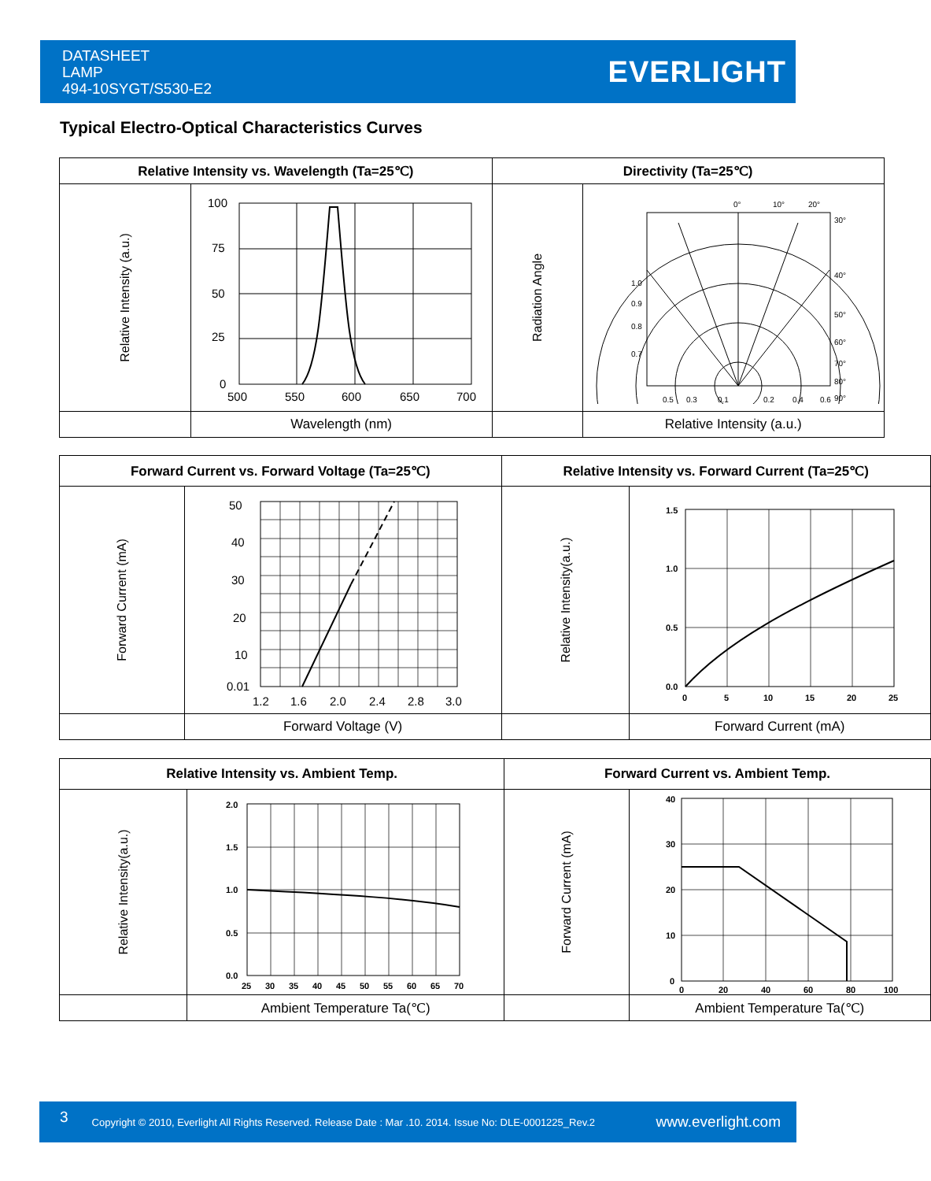DATASHEET
LAMP
494-10SYGT/S530-E2
EVERLIGHT
Typical Electro-Optical Characteristics Curves
| Relative Intensity vs. Wavelength (Ta=25℃) | | Directivity (Ta=25℃) | |
| --- | --- | --- | --- |
| Relative Intensity (a.u.) | 100 75 50 25 0 500 550 600 650 700 | Radiation Angle | 0° 10° 20° 30° 40° 50° 60° 70° 80° 90° 1.0 0.9 0.8 0.7 0.5 0.3 0.1 0.2 0.4 0.6 |
| | Wavelength (nm) | | Relative Intensity (a.u.) |
| Forward Current vs. Forward Voltage (Ta=25℃) | | Relative Intensity vs. Forward Current (Ta=25℃) | |
| --- | --- | --- | --- |
| Forward Current (mA) | 50 40 30 20 10 0.01 1.2 1.6 2.0 2.4 2.8 3.0 | Relative Intensity(a.u.) | 1.5 1.0 0.5 0.0 0 5 10 15 20 25 |
| | Forward Voltage (V) | | Forward Current (mA) |
| Relative Intensity vs. Ambient Temp. | | Forward Current vs. Ambient Temp. | |
| --- | --- | --- | --- |
| Relative Intensity(a.u.) | 2.0 1.5 1.0 0.5 0.0 25 30 35 40 45 50 55 60 65 70 | Forward Current (mA) | 40 30 20 10 0 0 20 40 60 80 100 |
| | Ambient Temperature Ta(℃) | | Ambient Temperature Ta(℃) |
3 Copyright © 2010, Everlight All Rights Reserved. Release Date : Mar .10. 2014. Issue No: DLE-0001225_Rev.2 www.everlight.com